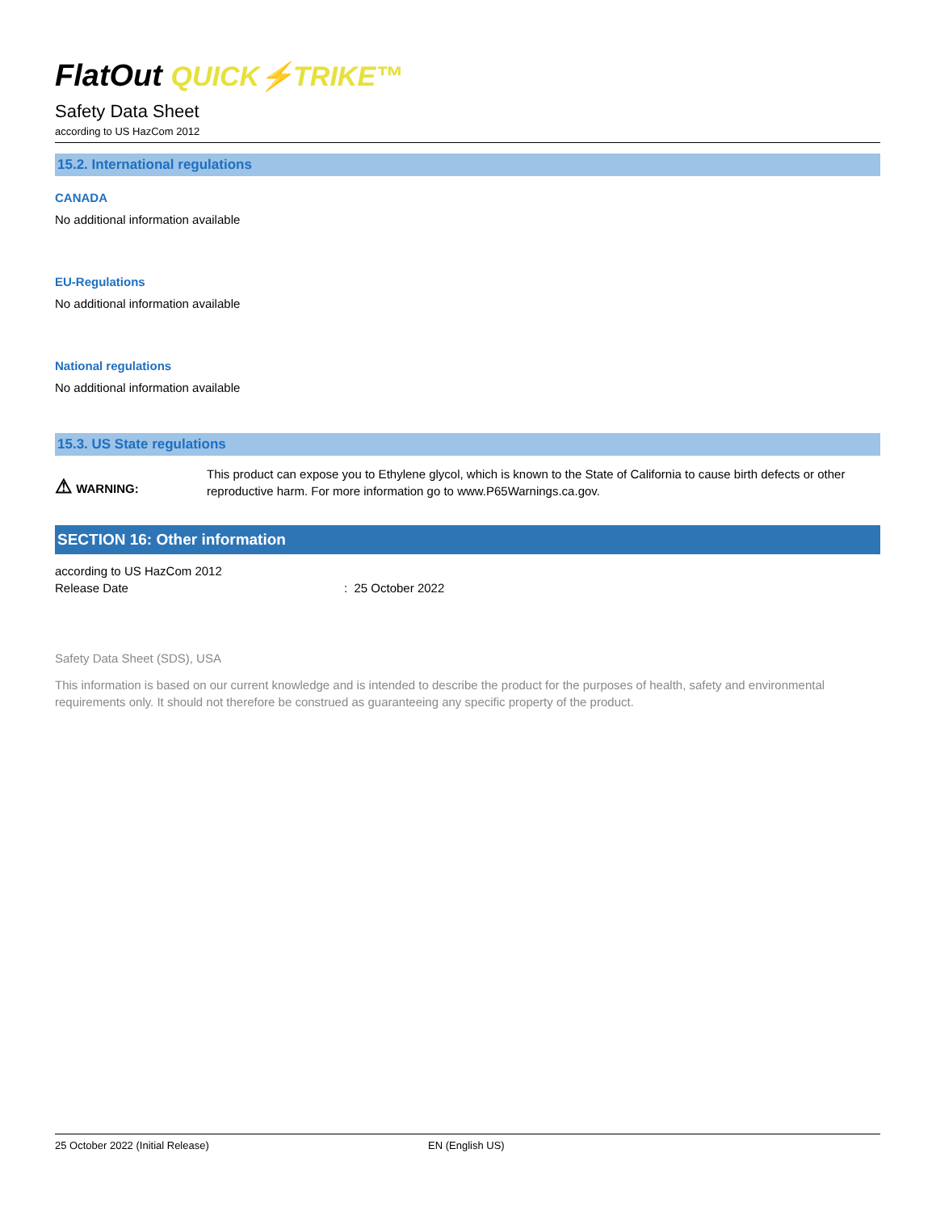FlatOut QUICK⚡TRIKE™
Safety Data Sheet
according to US HazCom 2012
15.2. International regulations
CANADA
No additional information available
EU-Regulations
No additional information available
National regulations
No additional information available
15.3. US State regulations
⚠ WARNING:
This product can expose you to Ethylene glycol, which is known to the State of California to cause birth defects or other reproductive harm. For more information go to www.P65Warnings.ca.gov.
SECTION 16: Other information
according to US HazCom 2012
Release Date: 25 October 2022
Safety Data Sheet (SDS), USA
This information is based on our current knowledge and is intended to describe the product for the purposes of health, safety and environmental requirements only. It should not therefore be construed as guaranteeing any specific property of the product.
25 October 2022 (Initial Release) EN (English US)